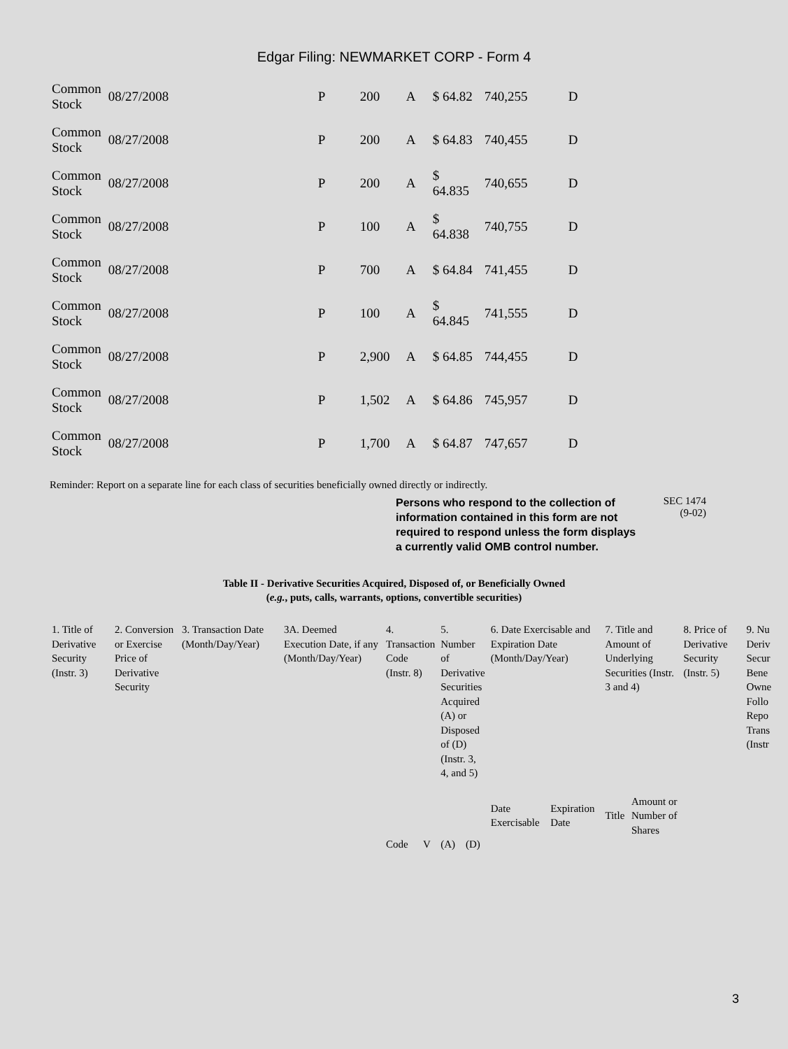Edgar Filing: NEWMARKET CORP - Form 4
| Common Stock | 08/27/2008 | P | 200 | A | $ 64.82 | 740,255 | D |
| Common Stock | 08/27/2008 | P | 200 | A | $ 64.83 | 740,455 | D |
| Common Stock | 08/27/2008 | P | 200 | A | $ 64.835 | 740,655 | D |
| Common Stock | 08/27/2008 | P | 100 | A | $ 64.838 | 740,755 | D |
| Common Stock | 08/27/2008 | P | 700 | A | $ 64.84 | 741,455 | D |
| Common Stock | 08/27/2008 | P | 100 | A | $ 64.845 | 741,555 | D |
| Common Stock | 08/27/2008 | P | 2,900 | A | $ 64.85 | 744,455 | D |
| Common Stock | 08/27/2008 | P | 1,502 | A | $ 64.86 | 745,957 | D |
| Common Stock | 08/27/2008 | P | 1,700 | A | $ 64.87 | 747,657 | D |
Reminder: Report on a separate line for each class of securities beneficially owned directly or indirectly.
Persons who respond to the collection of information contained in this form are not required to respond unless the form displays a currently valid OMB control number.
SEC 1474
(9-02)
Table II - Derivative Securities Acquired, Disposed of, or Beneficially Owned
(e.g., puts, calls, warrants, options, convertible securities)
| 1. Title of Derivative Security (Instr. 3) | 2. Conversion or Exercise Price of Derivative Security | 3. Transaction Date (Month/Day/Year) | 3A. Deemed Execution Date, if any (Month/Day/Year) | 4. Transaction Code (Instr. 8) | | 5. Number of Derivative Securities Acquired (A) or Disposed of (D) (Instr. 3, 4, and 5) | | 6. Date Exercisable and Expiration Date (Month/Day/Year) | | 7. Title and Amount of Underlying Securities (Instr. 3 and 4) | | 8. Price of Derivative Security (Instr. 5) | 9. Nu Deriv Secur Bene Owne Follo Repo Trans (Instr |
| | | | | | | | | Date Exercisable | Expiration Date | Title | Amount or Number of Shares | | |
| | | | | Code | V | (A) | (D) | | | | | | |
3